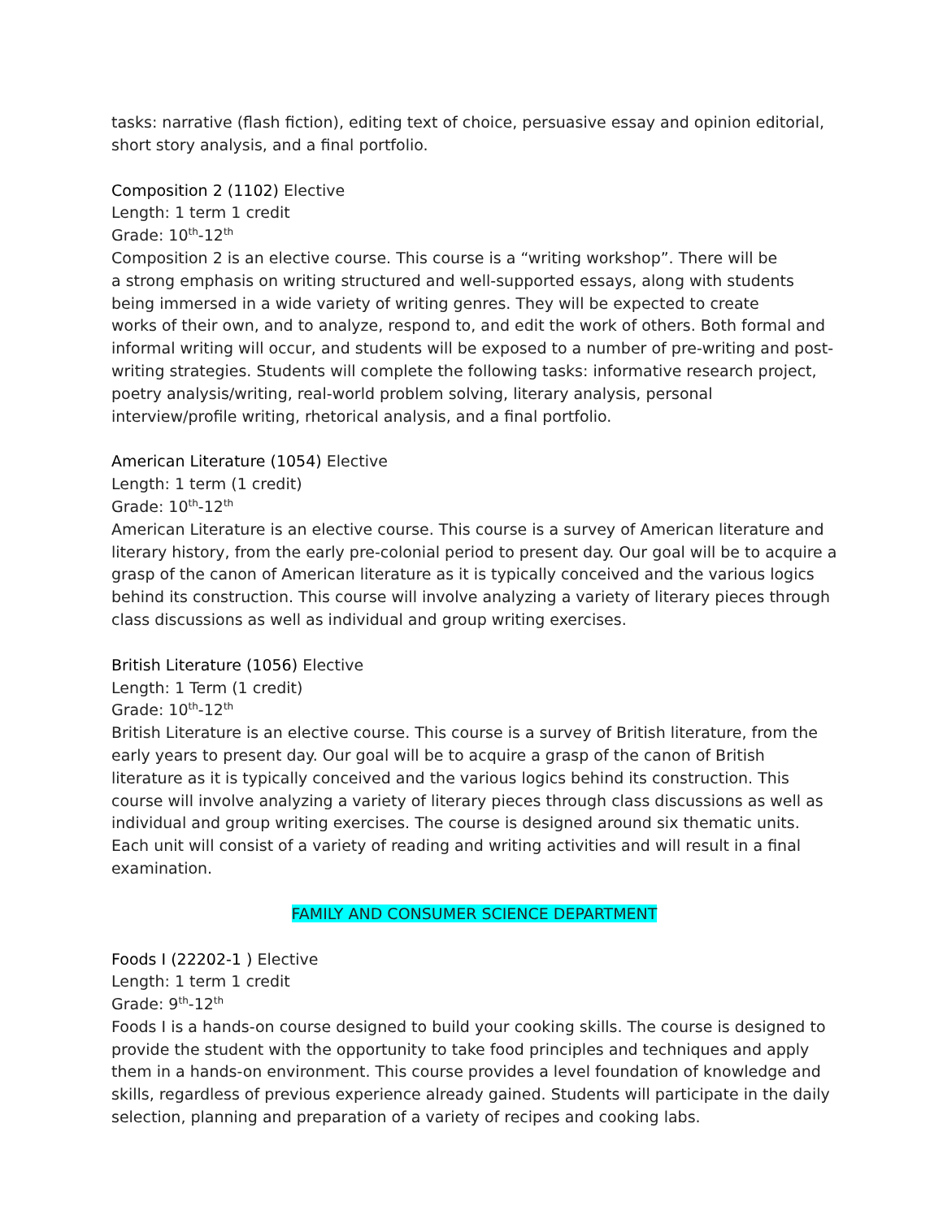tasks: narrative (flash fiction), editing text of choice, persuasive essay and opinion editorial, short story analysis, and a final portfolio.
Composition 2 (1102) Elective
Length: 1 term 1 credit
Grade: 10<sup>th</sup>-12<sup>th</sup>
Composition 2 is an elective course. This course is a “writing workshop”. There will be
a strong emphasis on writing structured and well-supported essays, along with students being immersed in a wide variety of writing genres. They will be expected to create
works of their own, and to analyze, respond to, and edit the work of others. Both formal and informal writing will occur, and students will be exposed to a number of pre-writing and post-writing strategies. Students will complete the following tasks: informative research project, poetry analysis/writing, real-world problem solving, literary analysis, personal interview/profile writing, rhetorical analysis, and a final portfolio.
American Literature (1054) Elective
Length: 1 term (1 credit)
Grade: 10<sup>th</sup>-12<sup>th</sup>
American Literature is an elective course. This course is a survey of American literature and literary history, from the early pre-colonial period to present day. Our goal will be to acquire a grasp of the canon of American literature as it is typically conceived and the various logics behind its construction. This course will involve analyzing a variety of literary pieces through class discussions as well as individual and group writing exercises.
British Literature (1056) Elective
Length: 1 Term (1 credit)
Grade: 10<sup>th</sup>-12<sup>th</sup>
British Literature is an elective course. This course is a survey of British literature, from the early years to present day. Our goal will be to acquire a grasp of the canon of British literature as it is typically conceived and the various logics behind its construction. This course will involve analyzing a variety of literary pieces through class discussions as well as individual and group writing exercises. The course is designed around six thematic units. Each unit will consist of a variety of reading and writing activities and will result in a final examination.
FAMILY AND CONSUMER SCIENCE DEPARTMENT
Foods I (22202-1 ) Elective
Length: 1 term 1 credit
Grade: 9<sup>th</sup>-12<sup>th</sup>
Foods I is a hands-on course designed to build your cooking skills. The course is designed to provide the student with the opportunity to take food principles and techniques and apply them in a hands-on environment. This course provides a level foundation of knowledge and skills, regardless of previous experience already gained. Students will participate in the daily selection, planning and preparation of a variety of recipes and cooking labs.